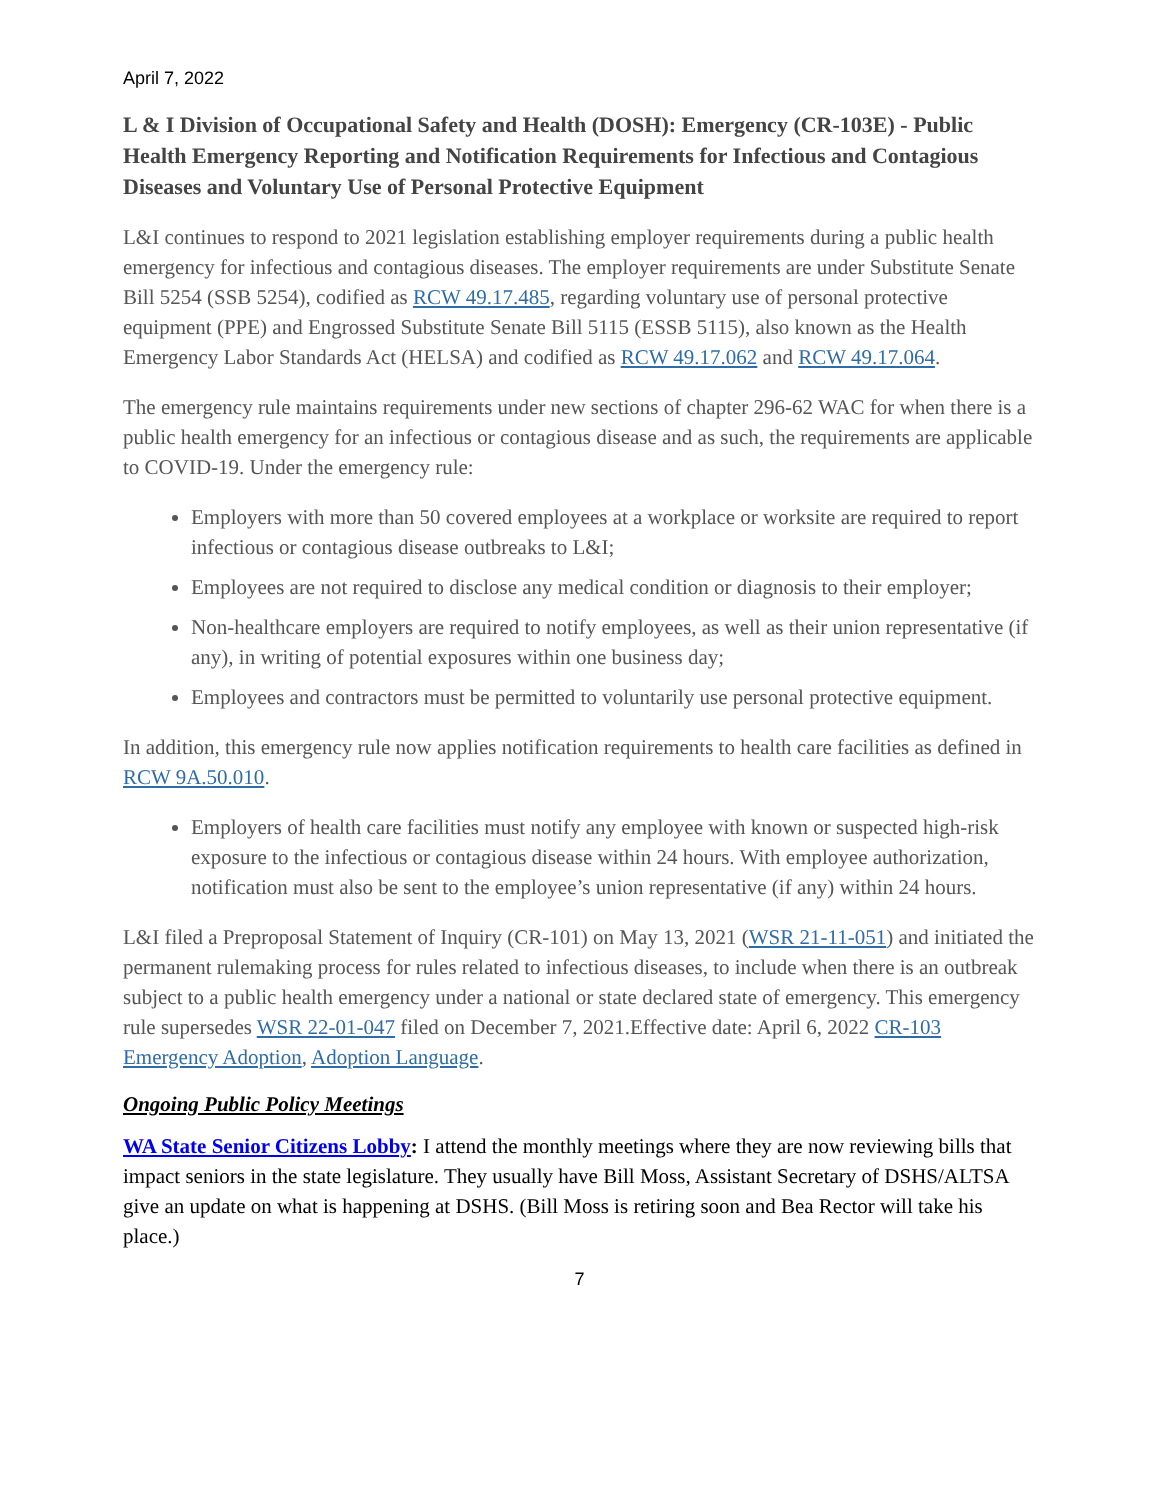April 7, 2022
L & I Division of Occupational Safety and Health (DOSH): Emergency (CR-103E) - Public Health Emergency Reporting and Notification Requirements for Infectious and Contagious Diseases and Voluntary Use of Personal Protective Equipment
L&I continues to respond to 2021 legislation establishing employer requirements during a public health emergency for infectious and contagious diseases. The employer requirements are under Substitute Senate Bill 5254 (SSB 5254), codified as RCW 49.17.485, regarding voluntary use of personal protective equipment (PPE) and Engrossed Substitute Senate Bill 5115 (ESSB 5115), also known as the Health Emergency Labor Standards Act (HELSA) and codified as RCW 49.17.062 and RCW 49.17.064.
The emergency rule maintains requirements under new sections of chapter 296-62 WAC for when there is a public health emergency for an infectious or contagious disease and as such, the requirements are applicable to COVID-19. Under the emergency rule:
Employers with more than 50 covered employees at a workplace or worksite are required to report infectious or contagious disease outbreaks to L&I;
Employees are not required to disclose any medical condition or diagnosis to their employer;
Non-healthcare employers are required to notify employees, as well as their union representative (if any), in writing of potential exposures within one business day;
Employees and contractors must be permitted to voluntarily use personal protective equipment.
In addition, this emergency rule now applies notification requirements to health care facilities as defined in RCW 9A.50.010.
Employers of health care facilities must notify any employee with known or suspected high-risk exposure to the infectious or contagious disease within 24 hours. With employee authorization, notification must also be sent to the employee’s union representative (if any) within 24 hours.
L&I filed a Preproposal Statement of Inquiry (CR-101) on May 13, 2021 (WSR 21-11-051) and initiated the permanent rulemaking process for rules related to infectious diseases, to include when there is an outbreak subject to a public health emergency under a national or state declared state of emergency. This emergency rule supersedes WSR 22-01-047 filed on December 7, 2021.Effective date: April 6, 2022 CR-103 Emergency Adoption, Adoption Language.
Ongoing Public Policy Meetings
WA State Senior Citizens Lobby: I attend the monthly meetings where they are now reviewing bills that impact seniors in the state legislature. They usually have Bill Moss, Assistant Secretary of DSHS/ALTSA give an update on what is happening at DSHS. (Bill Moss is retiring soon and Bea Rector will take his place.)
7